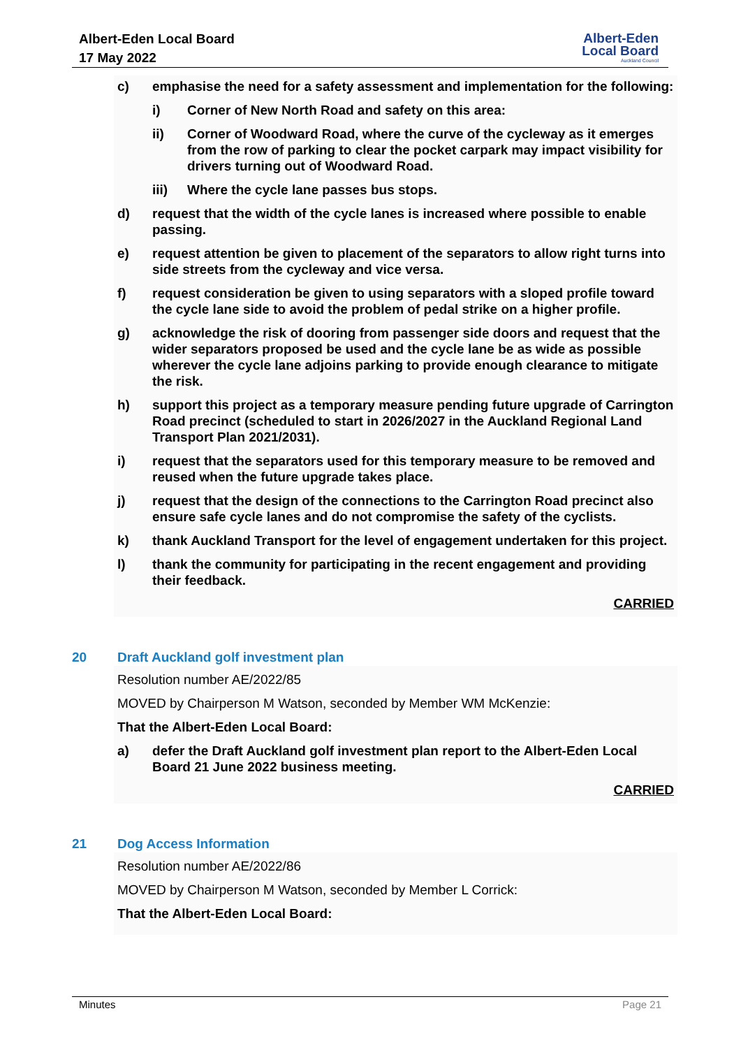Albert-Eden Local Board
17 May 2022
Albert-Eden
Local Board
Auckland Council
c) emphasise the need for a safety assessment and implementation for the following:
i) Corner of New North Road and safety on this area:
ii) Corner of Woodward Road, where the curve of the cycleway as it emerges from the row of parking to clear the pocket carpark may impact visibility for drivers turning out of Woodward Road.
iii) Where the cycle lane passes bus stops.
d) request that the width of the cycle lanes is increased where possible to enable passing.
e) request attention be given to placement of the separators to allow right turns into side streets from the cycleway and vice versa.
f) request consideration be given to using separators with a sloped profile toward the cycle lane side to avoid the problem of pedal strike on a higher profile.
g) acknowledge the risk of dooring from passenger side doors and request that the wider separators proposed be used and the cycle lane be as wide as possible wherever the cycle lane adjoins parking to provide enough clearance to mitigate the risk.
h) support this project as a temporary measure pending future upgrade of Carrington Road precinct (scheduled to start in 2026/2027 in the Auckland Regional Land Transport Plan 2021/2031).
i) request that the separators used for this temporary measure to be removed and reused when the future upgrade takes place.
j) request that the design of the connections to the Carrington Road precinct also ensure safe cycle lanes and do not compromise the safety of the cyclists.
k) thank Auckland Transport for the level of engagement undertaken for this project.
l) thank the community for participating in the recent engagement and providing their feedback.
CARRIED
20 Draft Auckland golf investment plan
Resolution number AE/2022/85
MOVED by Chairperson M Watson, seconded by Member WM McKenzie:
That the Albert-Eden Local Board:
a) defer the Draft Auckland golf investment plan report to the Albert-Eden Local Board 21 June 2022 business meeting.
CARRIED
21 Dog Access Information
Resolution number AE/2022/86
MOVED by Chairperson M Watson, seconded by Member L Corrick:
That the Albert-Eden Local Board:
Minutes Page 21